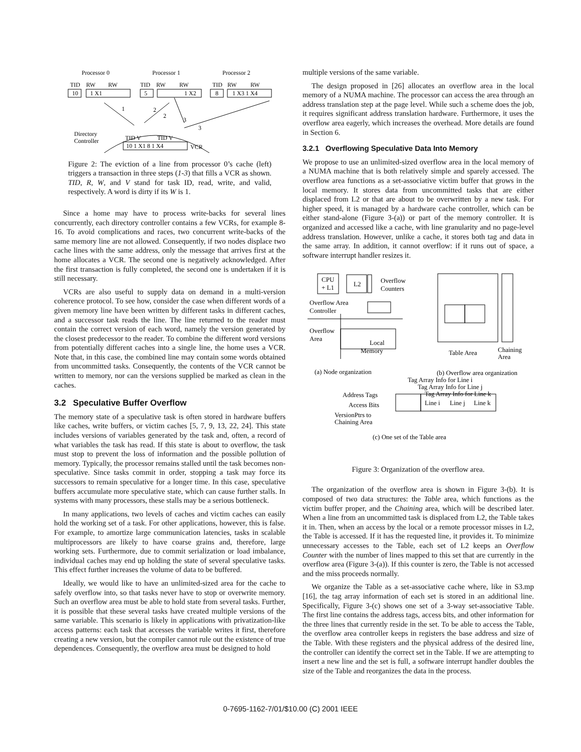Processor 0
Processor 1
Processor 2
TID
RW
RW
TID
RW
RW
TID
RW
RW
10
1 X1
5
1 X2
8
1 X3 1 X4
1
2
2
3
3
Directory
Controller
TID V
TID V
10 1 X1 8 1 X4
VCR
Figure 2: The eviction of a line from processor 0’s cache (left) triggers a transaction in three steps (1-3) that fills a VCR as shown. TID, R, W, and V stand for task ID, read, write, and valid, respectively. A word is dirty if its W is 1.
Since a home may have to process write-backs for several lines concurrently, each directory controller contains a few VCRs, for example 8-16. To avoid complications and races, two concurrent write-backs of the same memory line are not allowed. Consequently, if two nodes displace two cache lines with the same address, only the message that arrives first at the home allocates a VCR. The second one is negatively acknowledged. After the first transaction is fully completed, the second one is undertaken if it is still necessary.
VCRs are also useful to supply data on demand in a multi-version coherence protocol. To see how, consider the case when different words of a given memory line have been written by different tasks in different caches, and a successor task reads the line. The line returned to the reader must contain the correct version of each word, namely the version generated by the closest predecessor to the reader. To combine the different word versions from potentially different caches into a single line, the home uses a VCR. Note that, in this case, the combined line may contain some words obtained from uncommitted tasks. Consequently, the contents of the VCR cannot be written to memory, nor can the versions supplied be marked as clean in the caches.
3.2 Speculative Buffer Overflow
The memory state of a speculative task is often stored in hardware buffers like caches, write buffers, or victim caches [5, 7, 9, 13, 22, 24]. This state includes versions of variables generated by the task and, often, a record of what variables the task has read. If this state is about to overflow, the task must stop to prevent the loss of information and the possible pollution of memory. Typically, the processor remains stalled until the task becomes non-speculative. Since tasks commit in order, stopping a task may force its successors to remain speculative for a longer time. In this case, speculative buffers accumulate more speculative state, which can cause further stalls. In systems with many processors, these stalls may be a serious bottleneck.
In many applications, two levels of caches and victim caches can easily hold the working set of a task. For other applications, however, this is false. For example, to amortize large communication latencies, tasks in scalable multiprocessors are likely to have coarse grains and, therefore, large working sets. Furthermore, due to commit serialization or load imbalance, individual caches may end up holding the state of several speculative tasks. This effect further increases the volume of data to be buffered.
Ideally, we would like to have an unlimited-sized area for the cache to safely overflow into, so that tasks never have to stop or overwrite memory. Such an overflow area must be able to hold state from several tasks. Further, it is possible that these several tasks have created multiple versions of the same variable. This scenario is likely in applications with privatization-like access patterns: each task that accesses the variable writes it first, therefore creating a new version, but the compiler cannot rule out the existence of true dependences. Consequently, the overflow area must be designed to hold
multiple versions of the same variable.
The design proposed in [26] allocates an overflow area in the local memory of a NUMA machine. The processor can access the area through an address translation step at the page level. While such a scheme does the job, it requires significant address translation hardware. Furthermore, it uses the overflow area eagerly, which increases the overhead. More details are found in Section 6.
3.2.1 Overflowing Speculative Data Into Memory
We propose to use an unlimited-sized overflow area in the local memory of a NUMA machine that is both relatively simple and sparely accessed. The overflow area functions as a set-associative victim buffer that grows in the local memory. It stores data from uncommitted tasks that are either displaced from L2 or that are about to be overwritten by a new task. For higher speed, it is managed by a hardware cache controller, which can be either stand-alone (Figure 3-(a)) or part of the memory controller. It is organized and accessed like a cache, with line granularity and no page-level address translation. However, unlike a cache, it stores both tag and data in the same array. In addition, it cannot overflow: if it runs out of space, a software interrupt handler resizes it.
CPU
+ L1
L2
Overflow
Counters
Overflow Area
Controller
Overflow
Area
Local
Memory
Table Area
Chaining
Area
(a) Node organization
(b) Overflow area organization
Tag Array Info for Line i
Tag Array Info for Line j
Tag Array Info for Line k
Address Tags
Access Bits
VersionPtrs to
Chaining Area
Line i
Line j
Line k
(c) One set of the Table area
Figure 3: Organization of the overflow area.
The organization of the overflow area is shown in Figure 3-(b). It is composed of two data structures: the Table area, which functions as the victim buffer proper, and the Chaining area, which will be described later. When a line from an uncommitted task is displaced from L2, the Table takes it in. Then, when an access by the local or a remote processor misses in L2, the Table is accessed. If it has the requested line, it provides it. To minimize unnecessary accesses to the Table, each set of L2 keeps an Overflow Counter with the number of lines mapped to this set that are currently in the overflow area (Figure 3-(a)). If this counter is zero, the Table is not accessed and the miss proceeds normally.
We organize the Table as a set-associative cache where, like in S3.mp [16], the tag array information of each set is stored in an additional line. Specifically, Figure 3-(c) shows one set of a 3-way set-associative Table. The first line contains the address tags, access bits, and other information for the three lines that currently reside in the set. To be able to access the Table, the overflow area controller keeps in registers the base address and size of the Table. With these registers and the physical address of the desired line, the controller can identify the correct set in the Table. If we are attempting to insert a new line and the set is full, a software interrupt handler doubles the size of the Table and reorganizes the data in the process.
0-7695-1162-7/01/$10.00 (C) 2001 IEEE